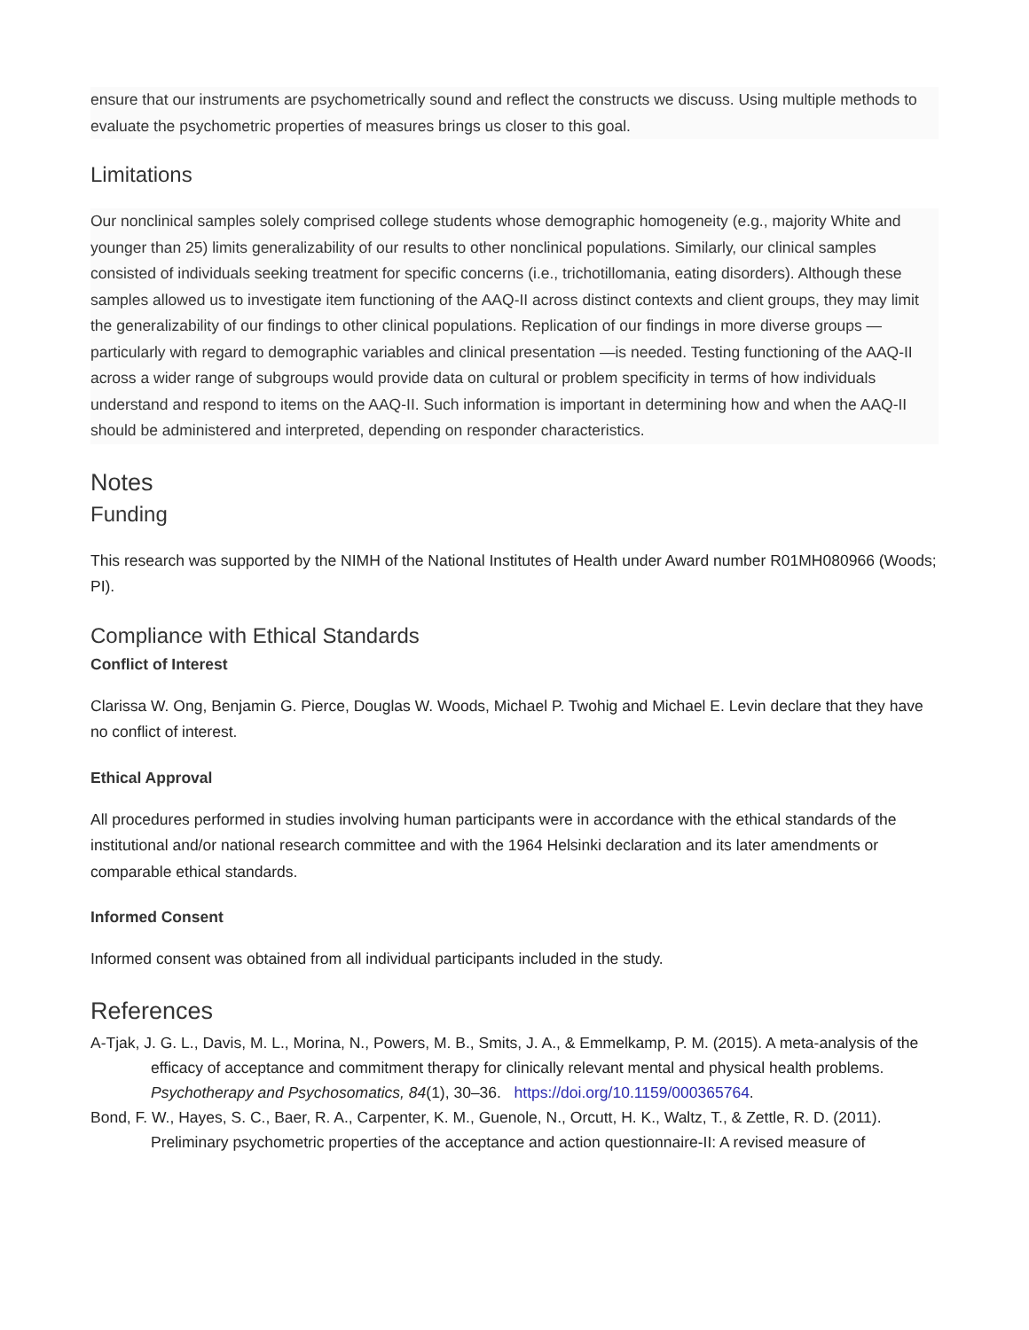ensure that our instruments are psychometrically sound and reflect the constructs we discuss. Using multiple methods to evaluate the psychometric properties of measures brings us closer to this goal.
Limitations
Our nonclinical samples solely comprised college students whose demographic homogeneity (e.g., majority White and younger than 25) limits generalizability of our results to other nonclinical populations. Similarly, our clinical samples consisted of individuals seeking treatment for specific concerns (i.e., trichotillomania, eating disorders). Although these samples allowed us to investigate item functioning of the AAQ-II across distinct contexts and client groups, they may limit the generalizability of our findings to other clinical populations. Replication of our findings in more diverse groups —particularly with regard to demographic variables and clinical presentation —is needed. Testing functioning of the AAQ-II across a wider range of subgroups would provide data on cultural or problem specificity in terms of how individuals understand and respond to items on the AAQ-II. Such information is important in determining how and when the AAQ-II should be administered and interpreted, depending on responder characteristics.
Notes
Funding
This research was supported by the NIMH of the National Institutes of Health under Award number R01MH080966 (Woods; PI).
Compliance with Ethical Standards
Conflict of Interest
Clarissa W. Ong, Benjamin G. Pierce, Douglas W. Woods, Michael P. Twohig and Michael E. Levin declare that they have no conflict of interest.
Ethical Approval
All procedures performed in studies involving human participants were in accordance with the ethical standards of the institutional and/or national research committee and with the 1964 Helsinki declaration and its later amendments or comparable ethical standards.
Informed Consent
Informed consent was obtained from all individual participants included in the study.
References
A-Tjak, J. G. L., Davis, M. L., Morina, N., Powers, M. B., Smits, J. A., & Emmelkamp, P. M. (2015). A meta-analysis of the efficacy of acceptance and commitment therapy for clinically relevant mental and physical health problems. Psychotherapy and Psychosomatics, 84(1), 30–36. https://doi.org/10.1159/000365764.
Bond, F. W., Hayes, S. C., Baer, R. A., Carpenter, K. M., Guenole, N., Orcutt, H. K., Waltz, T., & Zettle, R. D. (2011). Preliminary psychometric properties of the acceptance and action questionnaire-II: A revised measure of